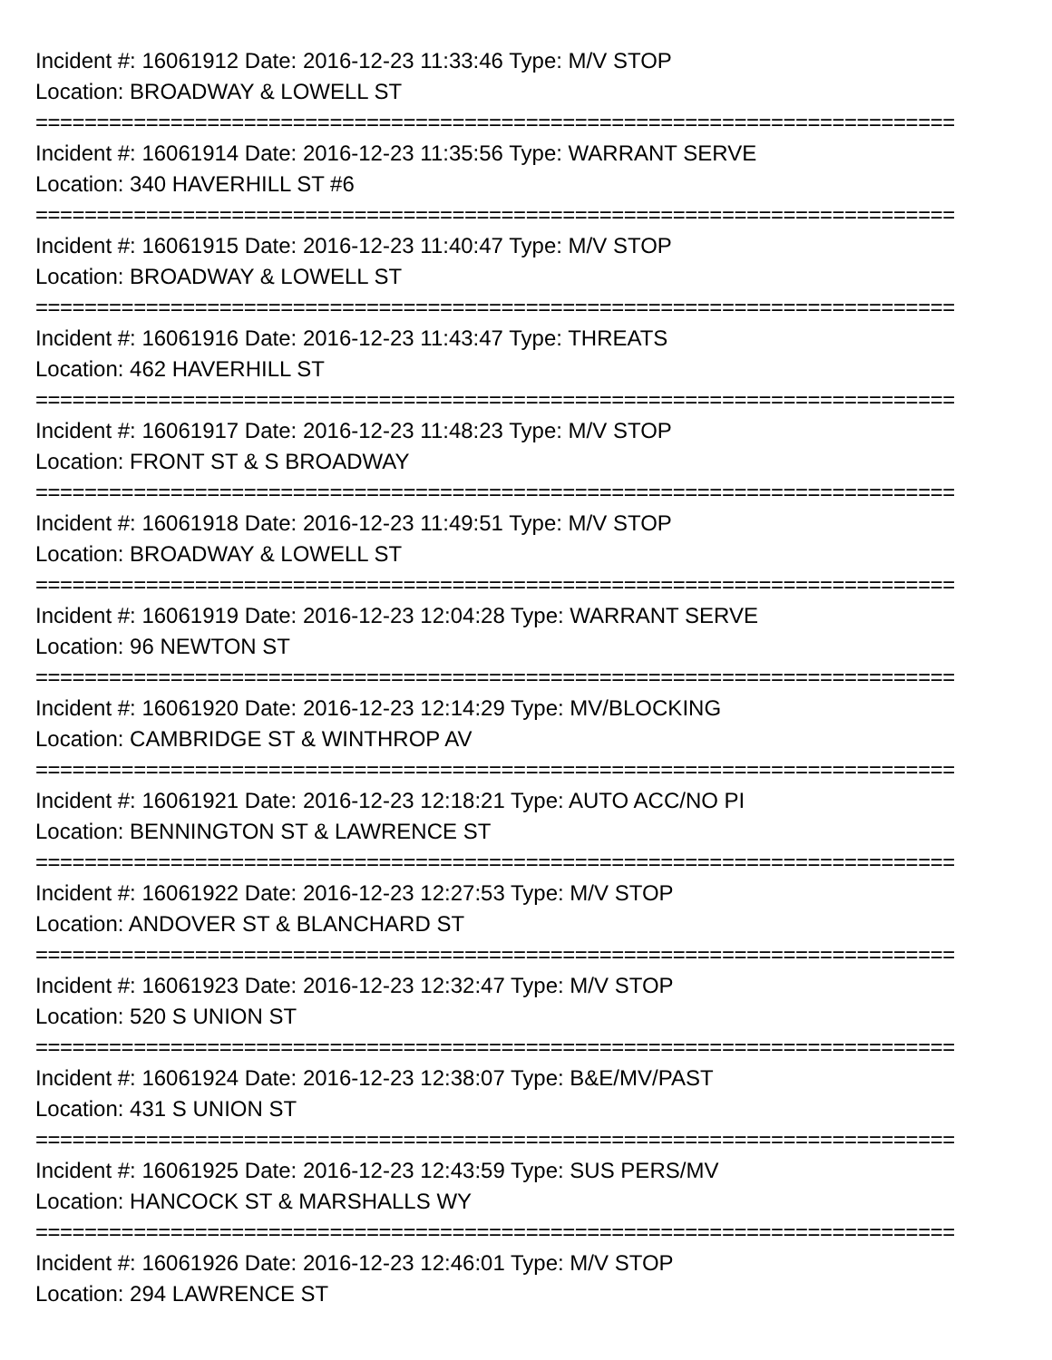Incident #: 16061912 Date: 2016-12-23 11:33:46 Type: M/V STOP
Location: BROADWAY & LOWELL ST
===========================================================================
Incident #: 16061914 Date: 2016-12-23 11:35:56 Type: WARRANT SERVE
Location: 340 HAVERHILL ST #6
===========================================================================
Incident #: 16061915 Date: 2016-12-23 11:40:47 Type: M/V STOP
Location: BROADWAY & LOWELL ST
===========================================================================
Incident #: 16061916 Date: 2016-12-23 11:43:47 Type: THREATS
Location: 462 HAVERHILL ST
===========================================================================
Incident #: 16061917 Date: 2016-12-23 11:48:23 Type: M/V STOP
Location: FRONT ST & S BROADWAY
===========================================================================
Incident #: 16061918 Date: 2016-12-23 11:49:51 Type: M/V STOP
Location: BROADWAY & LOWELL ST
===========================================================================
Incident #: 16061919 Date: 2016-12-23 12:04:28 Type: WARRANT SERVE
Location: 96 NEWTON ST
===========================================================================
Incident #: 16061920 Date: 2016-12-23 12:14:29 Type: MV/BLOCKING
Location: CAMBRIDGE ST & WINTHROP AV
===========================================================================
Incident #: 16061921 Date: 2016-12-23 12:18:21 Type: AUTO ACC/NO PI
Location: BENNINGTON ST & LAWRENCE ST
===========================================================================
Incident #: 16061922 Date: 2016-12-23 12:27:53 Type: M/V STOP
Location: ANDOVER ST & BLANCHARD ST
===========================================================================
Incident #: 16061923 Date: 2016-12-23 12:32:47 Type: M/V STOP
Location: 520 S UNION ST
===========================================================================
Incident #: 16061924 Date: 2016-12-23 12:38:07 Type: B&E/MV/PAST
Location: 431 S UNION ST
===========================================================================
Incident #: 16061925 Date: 2016-12-23 12:43:59 Type: SUS PERS/MV
Location: HANCOCK ST & MARSHALLS WY
===========================================================================
Incident #: 16061926 Date: 2016-12-23 12:46:01 Type: M/V STOP
Location: 294 LAWRENCE ST